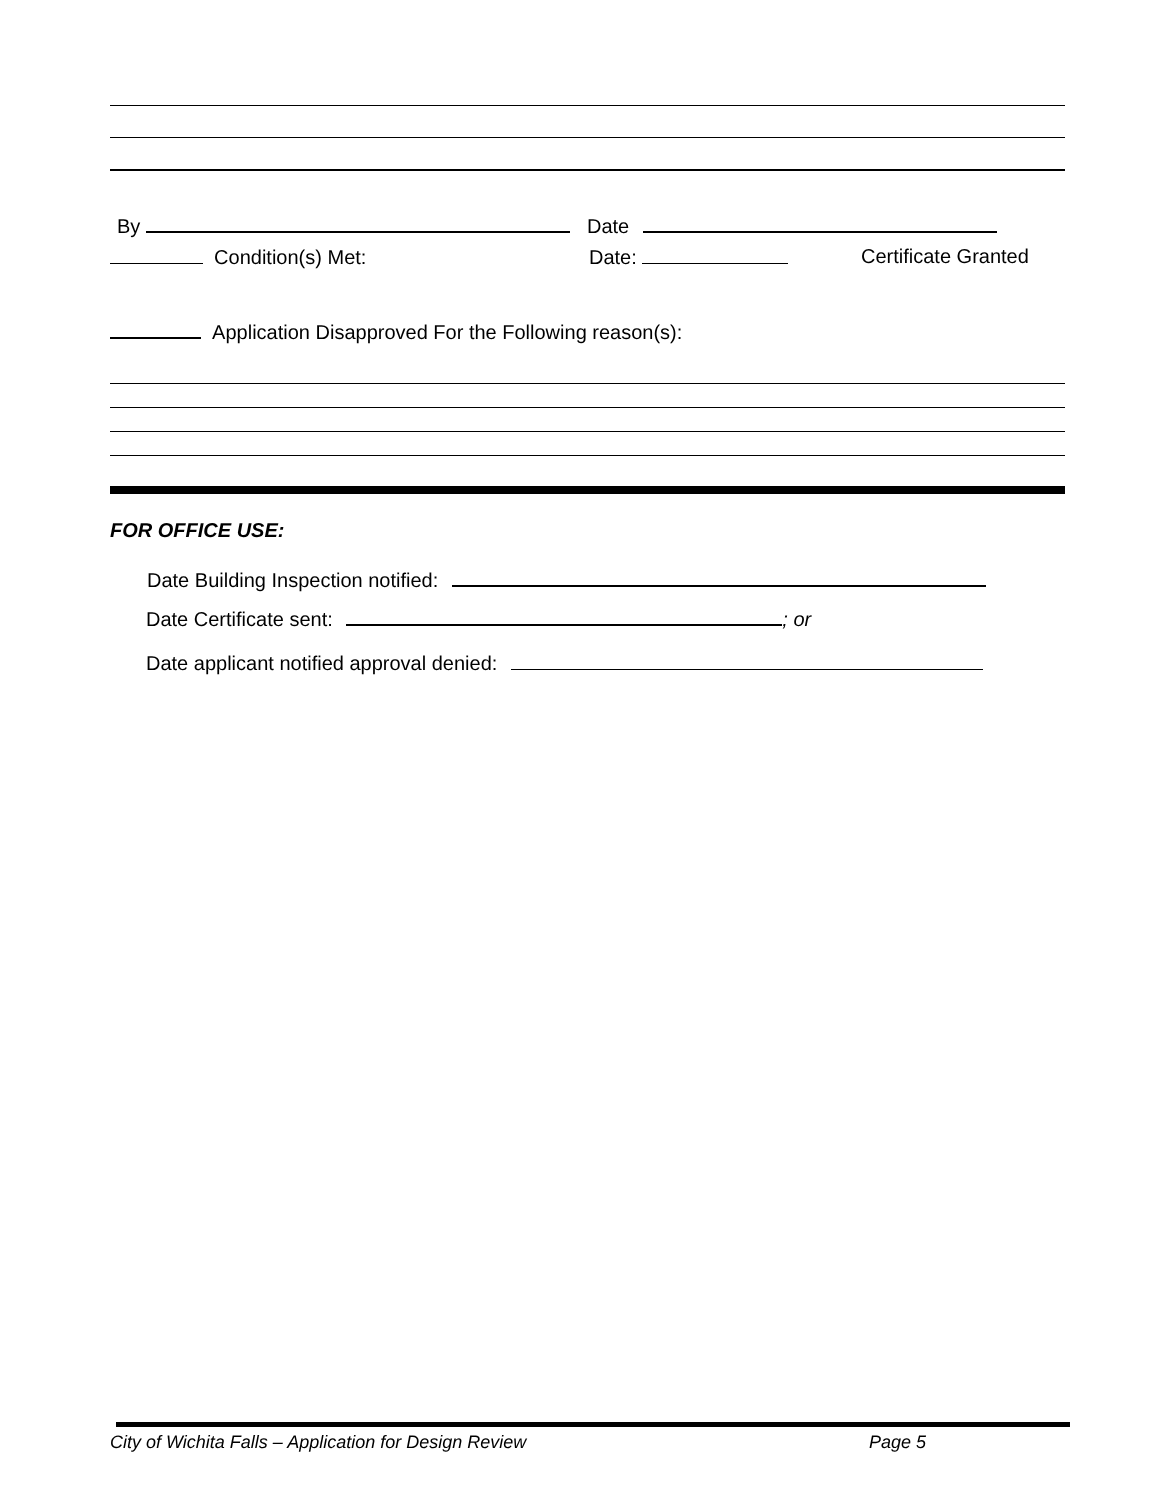By Date
Condition(s) Met: Date: Certificate Granted
Application Disapproved For the Following reason(s):
FOR OFFICE USE:
Date Building Inspection notified:
Date Certificate sent: ; or
Date applicant notified approval denied:
City of Wichita Falls – Application for Design Review Page 5